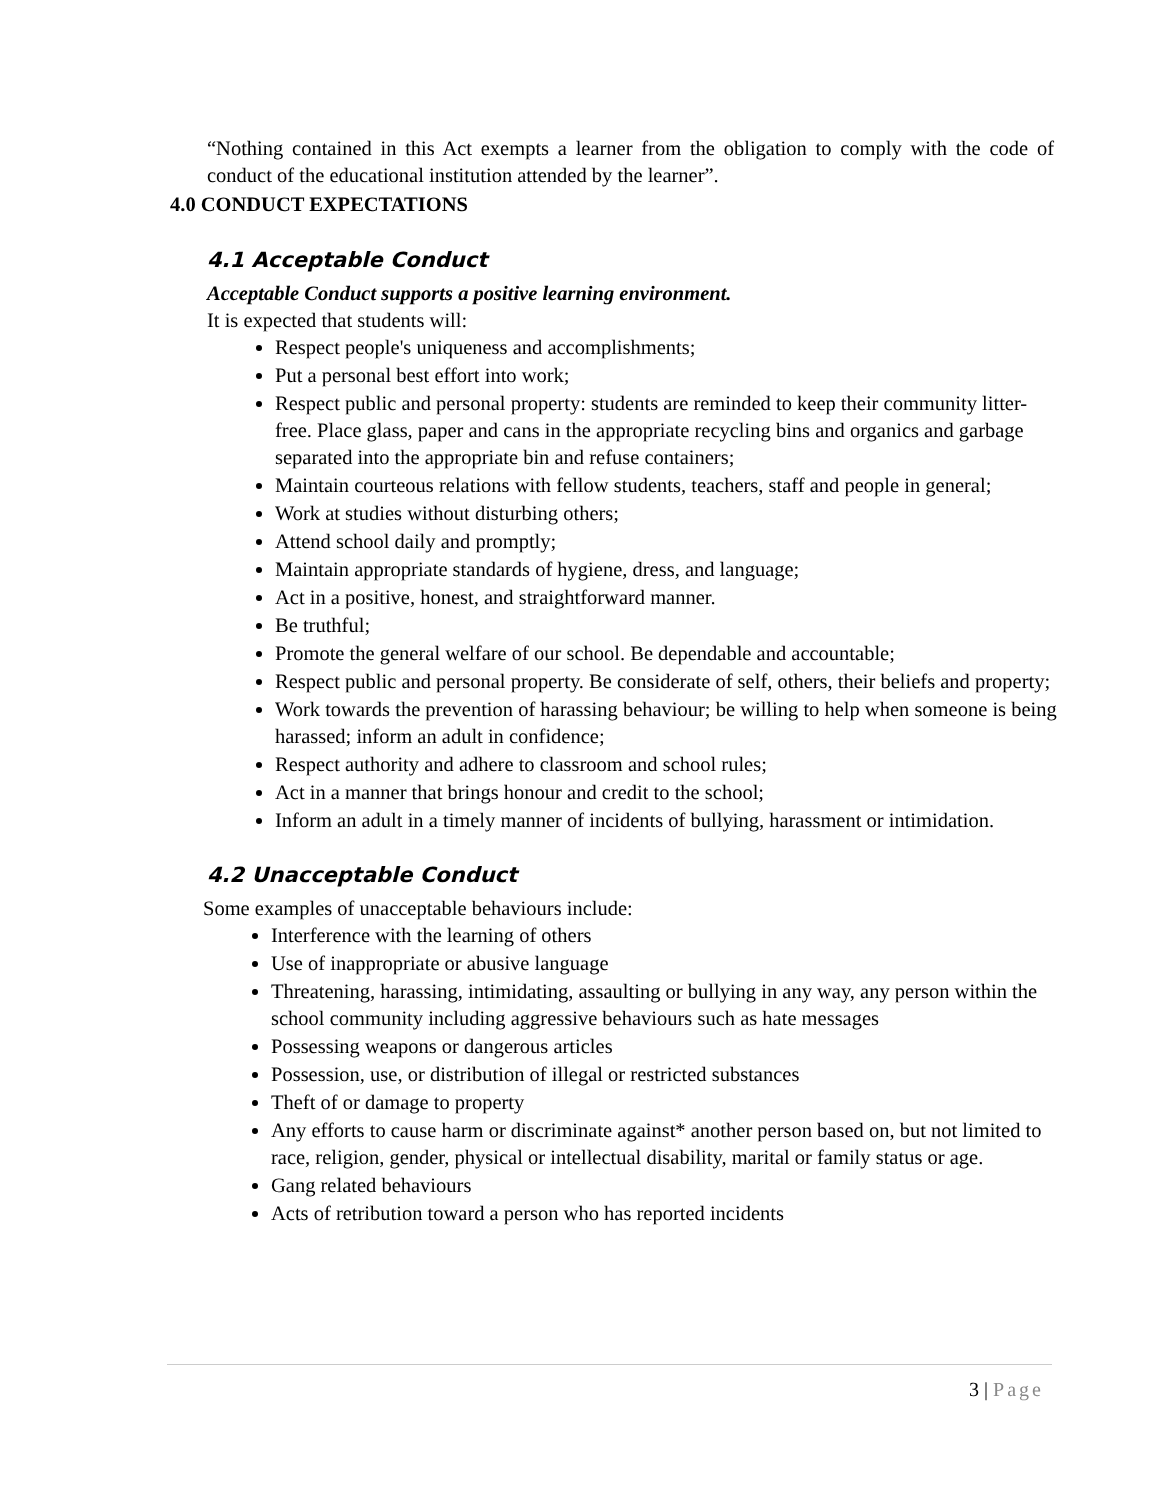“Nothing contained in this Act exempts a learner from the obligation to comply with the code of conduct of the educational institution attended by the learner”.
4.0 CONDUCT EXPECTATIONS
4.1 Acceptable Conduct
Acceptable Conduct supports a positive learning environment.
It is expected that students will:
Respect people's uniqueness and accomplishments;
Put a personal best effort into work;
Respect public and personal property: students are reminded to keep their community litter-free. Place glass, paper and cans in the appropriate recycling bins and organics and garbage separated into the appropriate bin and refuse containers;
Maintain courteous relations with fellow students, teachers, staff and people in general;
Work at studies without disturbing others;
Attend school daily and promptly;
Maintain appropriate standards of hygiene, dress, and language;
Act in a positive, honest, and straightforward manner.
Be truthful;
Promote the general welfare of our school. Be dependable and accountable;
Respect public and personal property. Be considerate of self, others, their beliefs and property;
Work towards the prevention of harassing behaviour; be willing to help when someone is being harassed; inform an adult in confidence;
Respect authority and adhere to classroom and school rules;
Act in a manner that brings honour and credit to the school;
Inform an adult in a timely manner of incidents of bullying, harassment or intimidation.
4.2 Unacceptable Conduct
Some examples of unacceptable behaviours include:
Interference with the learning of others
Use of inappropriate or abusive language
Threatening, harassing, intimidating, assaulting or bullying in any way, any person within the school community including aggressive behaviours such as hate messages
Possessing weapons or dangerous articles
Possession, use, or distribution of illegal or restricted substances
Theft of or damage to property
Any efforts to cause harm or discriminate against* another person based on, but not limited to race, religion, gender, physical or intellectual disability, marital or family status or age.
Gang related behaviours
Acts of retribution toward a person who has reported incidents
3 | Page